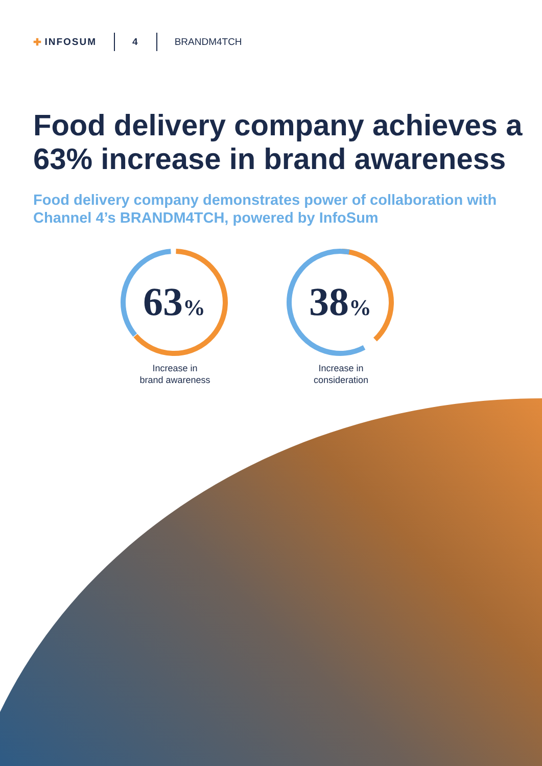✚ INFOSUM 4 BRANDM4TCH
Food delivery company achieves a 63% increase in brand awareness
Food delivery company demonstrates power of collaboration with Channel 4’s BRANDM4TCH, powered by InfoSum
63%
Increase in
brand awareness
38%
Increase in
consideration